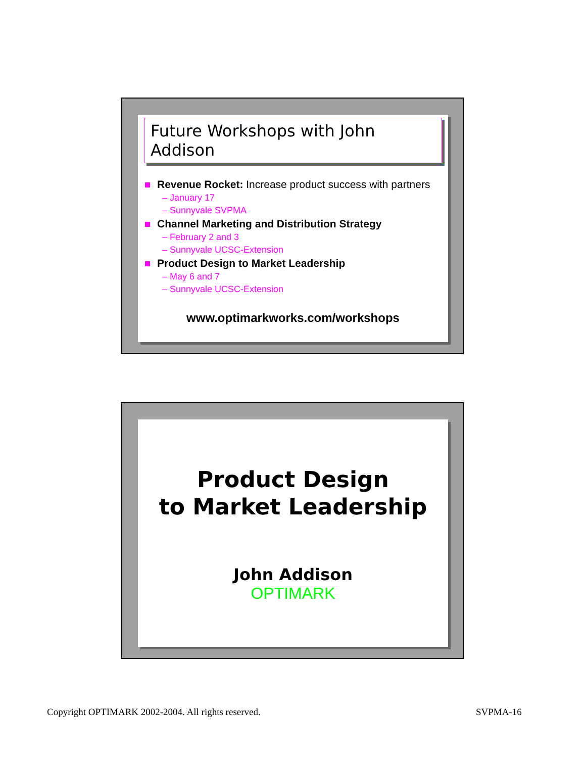Future Workshops with John Addison
Revenue Rocket: Increase product success with partners
– January 17
– Sunnyvale SVPMA
Channel Marketing and Distribution Strategy
– February 2 and 3
– Sunnyvale UCSC-Extension
Product Design to Market Leadership
– May 6 and 7
– Sunnyvale UCSC-Extension
www.optimarkworks.com/workshops
Product Design
to Market Leadership
John Addison
OPTIMARK
Copyright OPTIMARK 2002-2004. All rights reserved.
SVPMA-16